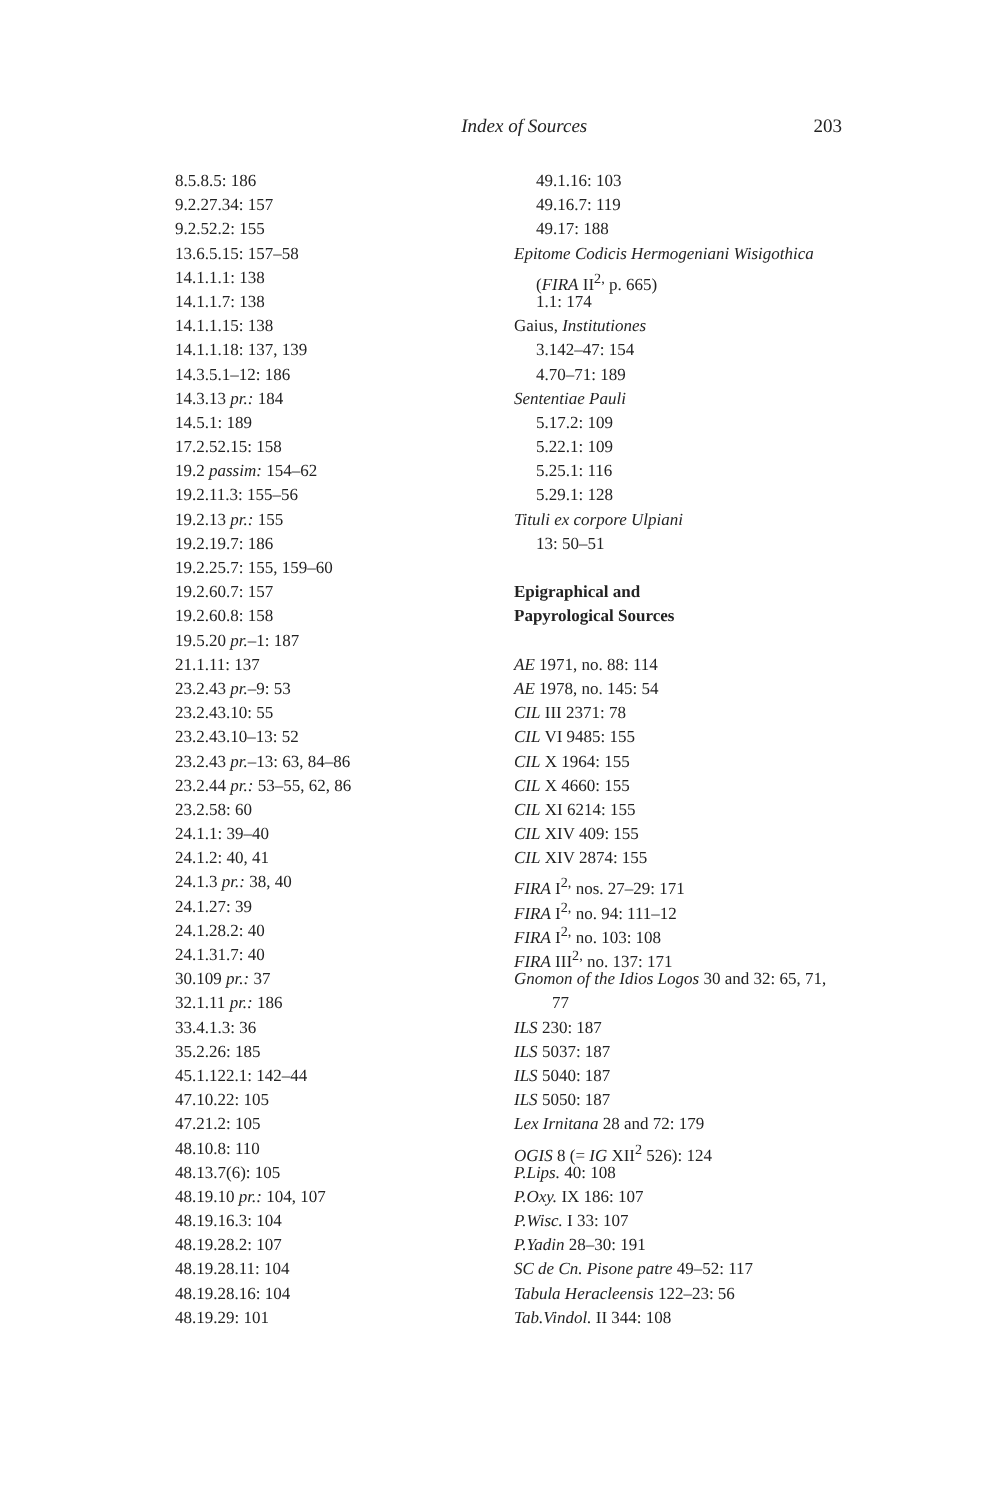Index of Sources 203
8.5.8.5: 186
9.2.27.34: 157
9.2.52.2: 155
13.6.5.15: 157–58
14.1.1.1: 138
14.1.1.7: 138
14.1.1.15: 138
14.1.1.18: 137, 139
14.3.5.1–12: 186
14.3.13 pr.: 184
14.5.1: 189
17.2.52.15: 158
19.2 passim: 154–62
19.2.11.3: 155–56
19.2.13 pr.: 155
19.2.19.7: 186
19.2.25.7: 155, 159–60
19.2.60.7: 157
19.2.60.8: 158
19.5.20 pr.–1: 187
21.1.11: 137
23.2.43 pr.–9: 53
23.2.43.10: 55
23.2.43.10–13: 52
23.2.43 pr.–13: 63, 84–86
23.2.44 pr.: 53–55, 62, 86
23.2.58: 60
24.1.1: 39–40
24.1.2: 40, 41
24.1.3 pr.: 38, 40
24.1.27: 39
24.1.28.2: 40
24.1.31.7: 40
30.109 pr.: 37
32.1.11 pr.: 186
33.4.1.3: 36
35.2.26: 185
45.1.122.1: 142–44
47.10.22: 105
47.21.2: 105
48.10.8: 110
48.13.7(6): 105
48.19.10 pr.: 104, 107
48.19.16.3: 104
48.19.28.2: 107
48.19.28.11: 104
48.19.28.16: 104
48.19.29: 101
49.1.16: 103
49.16.7: 119
49.17: 188
Epitome Codicis Hermogeniani Wisigothica
(FIRA II<sup>2,</sup> p. 665)
1.1: 174
Gaius, Institutiones
3.142–47: 154
4.70–71: 189
Sententiae Pauli
5.17.2: 109
5.22.1: 109
5.25.1: 116
5.29.1: 128
Tituli ex corpore Ulpiani
13: 50–51
Epigraphical and
Papyrological Sources
AE 1971, no. 88: 114
AE 1978, no. 145: 54
CIL III 2371: 78
CIL VI 9485: 155
CIL X 1964: 155
CIL X 4660: 155
CIL XI 6214: 155
CIL XIV 409: 155
CIL XIV 2874: 155
FIRA I<sup>2,</sup> nos. 27–29: 171
FIRA I<sup>2,</sup> no. 94: 111–12
FIRA I<sup>2,</sup> no. 103: 108
FIRA III<sup>2,</sup> no. 137: 171
Gnomon of the Idios Logos 30 and 32: 65, 71,
77
ILS 230: 187
ILS 5037: 187
ILS 5040: 187
ILS 5050: 187
Lex Irnitana 28 and 72: 179
OGIS 8 (= IG XII<sup>2</sup> 526): 124
P.Lips. 40: 108
P.Oxy. IX 186: 107
P.Wisc. I 33: 107
P.Yadin 28–30: 191
SC de Cn. Pisone patre 49–52: 117
Tabula Heracleensis 122–23: 56
Tab.Vindol. II 344: 108